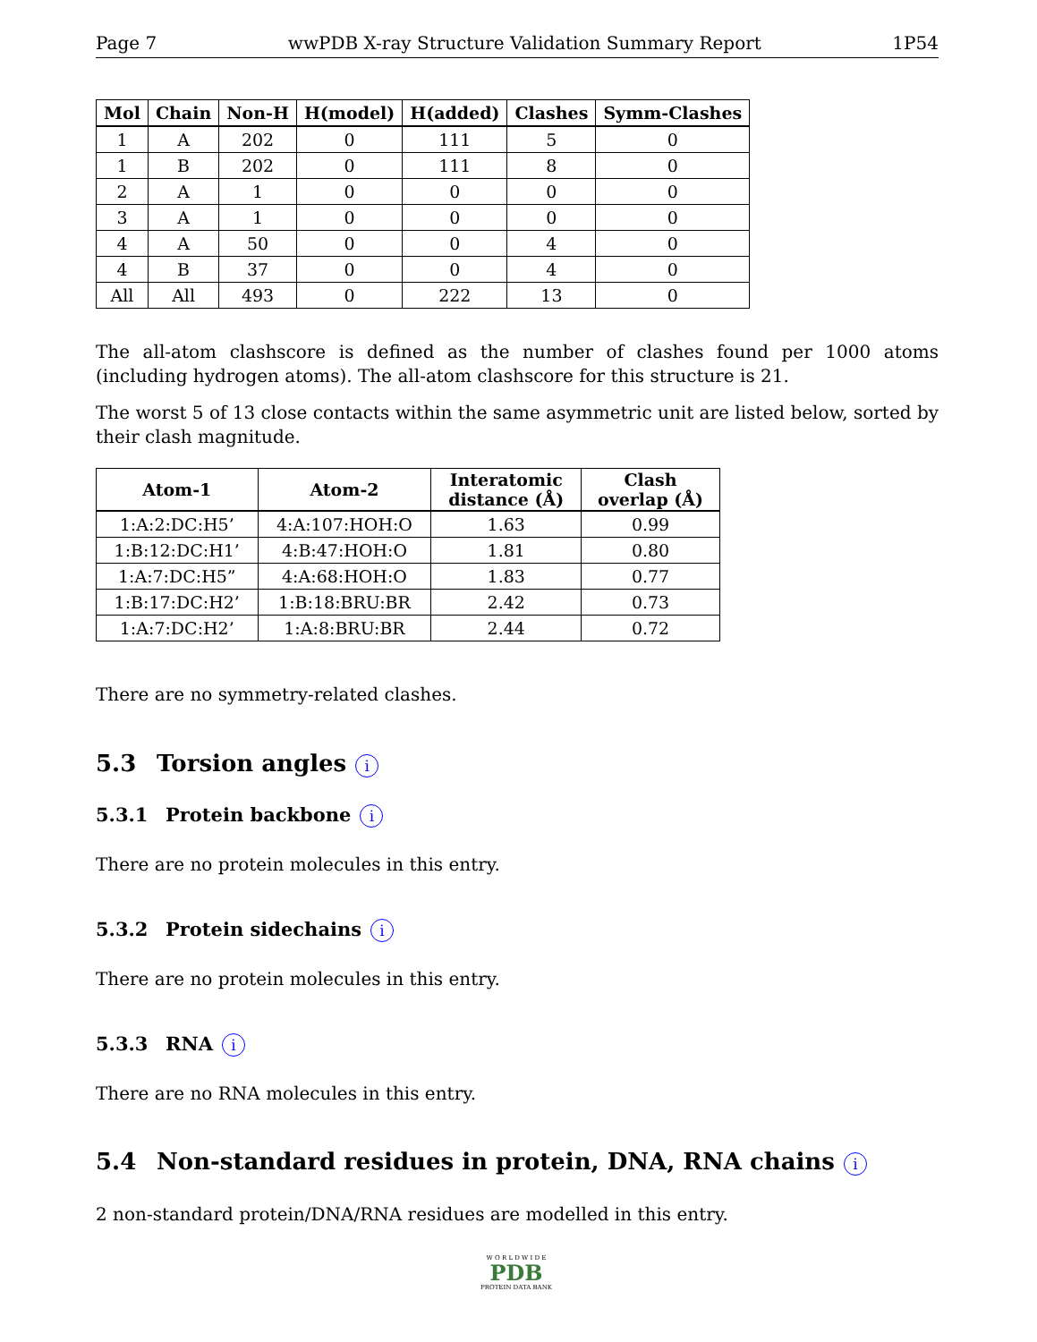Page 7 wwPDB X-ray Structure Validation Summary Report 1P54
| Mol | Chain | Non-H | H(model) | H(added) | Clashes | Symm-Clashes |
| --- | --- | --- | --- | --- | --- | --- |
| 1 | A | 202 | 0 | 111 | 5 | 0 |
| 1 | B | 202 | 0 | 111 | 8 | 0 |
| 2 | A | 1 | 0 | 0 | 0 | 0 |
| 3 | A | 1 | 0 | 0 | 0 | 0 |
| 4 | A | 50 | 0 | 0 | 4 | 0 |
| 4 | B | 37 | 0 | 0 | 4 | 0 |
| All | All | 493 | 0 | 222 | 13 | 0 |
The all-atom clashscore is defined as the number of clashes found per 1000 atoms (including hydrogen atoms). The all-atom clashscore for this structure is 21.
The worst 5 of 13 close contacts within the same asymmetric unit are listed below, sorted by their clash magnitude.
| Atom-1 | Atom-2 | Interatomic distance (Å) | Clash overlap (Å) |
| --- | --- | --- | --- |
| 1:A:2:DC:H5’ | 4:A:107:HOH:O | 1.63 | 0.99 |
| 1:B:12:DC:H1’ | 4:B:47:HOH:O | 1.81 | 0.80 |
| 1:A:7:DC:H5” | 4:A:68:HOH:O | 1.83 | 0.77 |
| 1:B:17:DC:H2’ | 1:B:18:BRU:BR | 2.42 | 0.73 |
| 1:A:7:DC:H2’ | 1:A:8:BRU:BR | 2.44 | 0.72 |
There are no symmetry-related clashes.
5.3 Torsion angles i
5.3.1 Protein backbone i
There are no protein molecules in this entry.
5.3.2 Protein sidechains i
There are no protein molecules in this entry.
5.3.3 RNA i
There are no RNA molecules in this entry.
5.4 Non-standard residues in protein, DNA, RNA chains i
2 non-standard protein/DNA/RNA residues are modelled in this entry.
W O R L D W I D E
PDB
PROTEIN DATA BANK